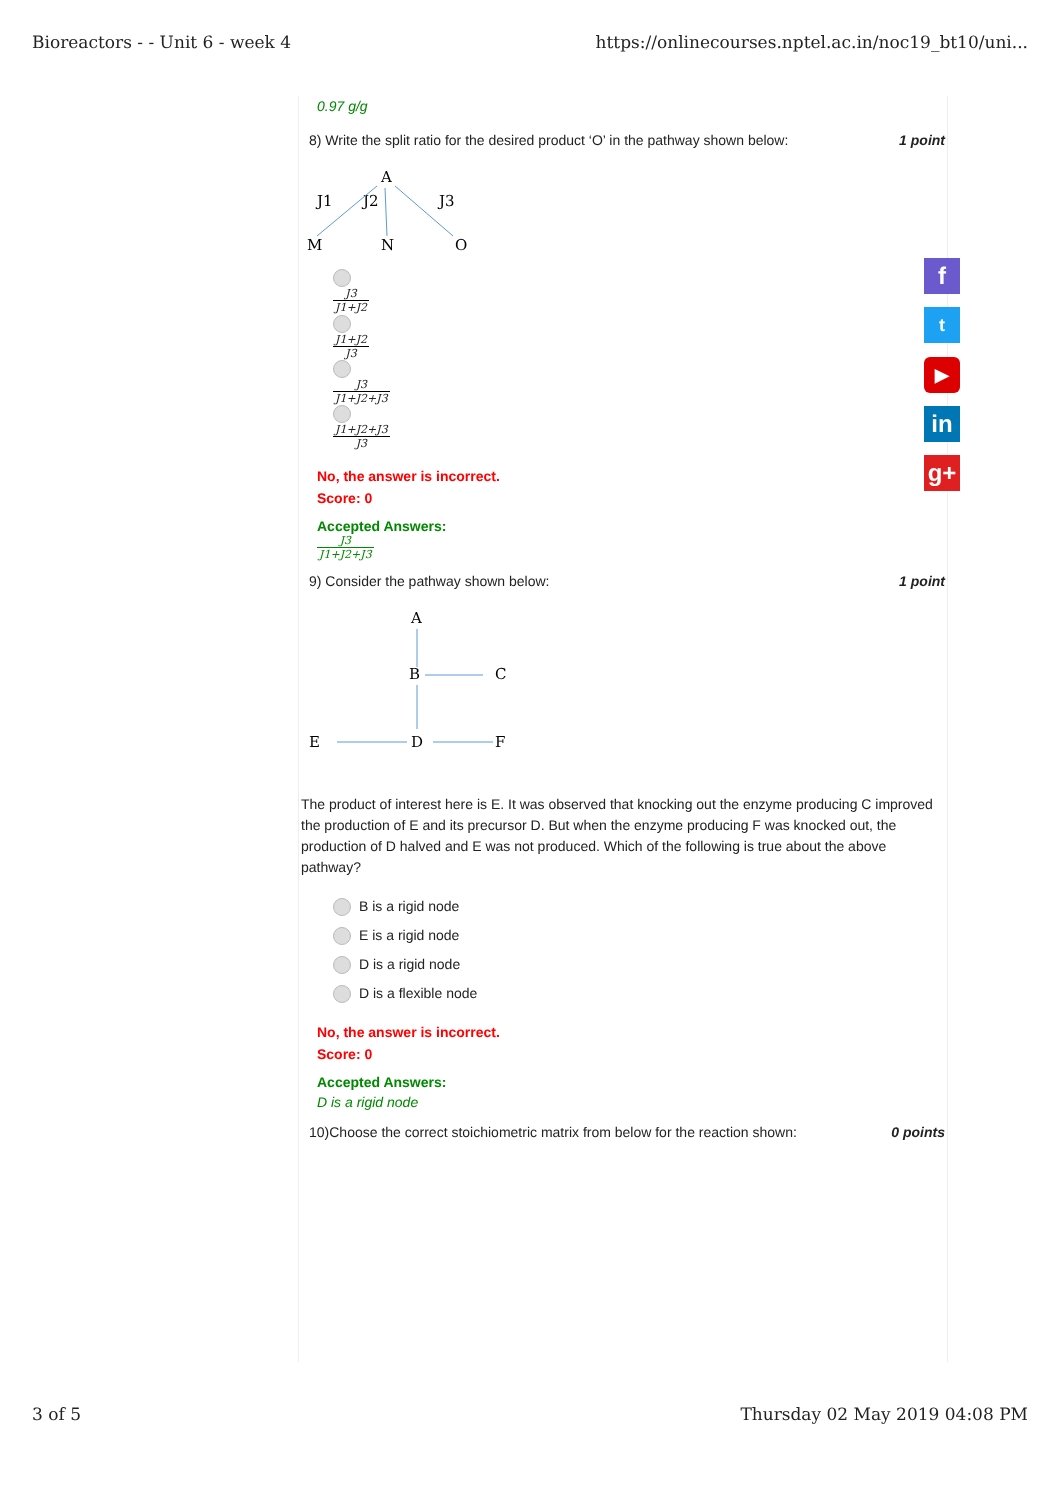Bioreactors - - Unit 6 - week 4 https://onlinecourses.nptel.ac.in/noc19_bt10/uni...
0.97 g/g
8) Write the split ratio for the desired product ‘O’ in the pathway shown below: 1 point
A
J1
J2
J3
M
N
O
J3 J1+J2 J1+J2 J3 J3 J1+J2+J3 J1+J2+J3 J3
No, the answer is incorrect.
Score: 0
Accepted Answers:
J3 J1+J2+J3
9) Consider the pathway shown below: 1 point
A
B
C
E
D
F
The product of interest here is E. It was observed that knocking out the enzyme producing C improved the production of E and its precursor D. But when the enzyme producing F was knocked out, the production of D halved and E was not produced. Which of the following is true about the above pathway?
B is a rigid node
E is a rigid node
D is a rigid node
D is a flexible node
No, the answer is incorrect.
Score: 0
Accepted Answers:
D is a rigid node
10)Choose the correct stoichiometric matrix from below for the reaction shown: 0 points
f
t
▶
in
g+
3 of 5 Thursday 02 May 2019 04:08 PM